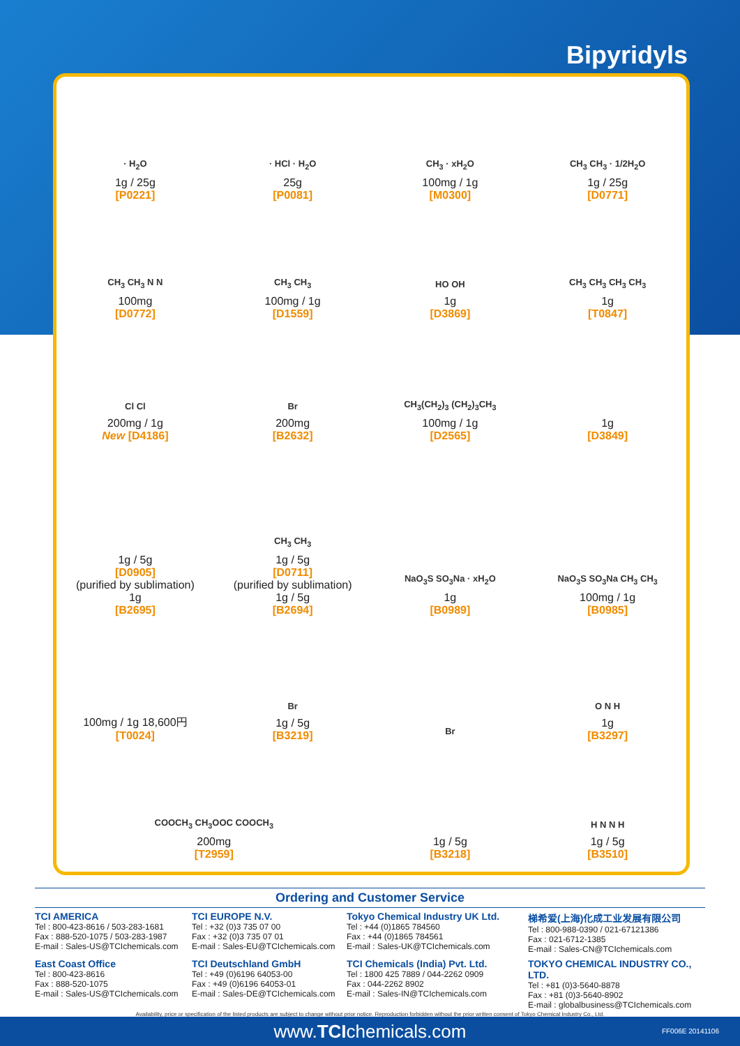Bipyridyls
· H<sub>2</sub>O
1g / 25g
[P0221]
· HCl · H<sub>2</sub>O
25g
[P0081]
CH<sub>3</sub> · xH<sub>2</sub>O
100mg / 1g
[M0300]
CH<sub>3</sub> CH<sub>3</sub> · 1/2H<sub>2</sub>O
1g / 25g
[D0771]
CH<sub>3</sub> CH<sub>3</sub> N N
100mg
[D0772]
CH<sub>3</sub> CH<sub>3</sub>
100mg / 1g
[D1559]
HO OH
1g
[D3869]
CH<sub>3</sub> CH<sub>3</sub> CH<sub>3</sub> CH<sub>3</sub>
1g
[T0847]
Cl Cl
200mg / 1g
New [D4186]
Br
200mg
[B2632]
CH<sub>3</sub>(CH<sub>2</sub>)<sub>3</sub> (CH<sub>2</sub>)<sub>3</sub>CH<sub>3</sub>
100mg / 1g
[D2565]
1g
[D3849]
1g / 5g
[D0905]
(purified by sublimation)
1g
[B2695]
CH<sub>3</sub> CH<sub>3</sub>
1g / 5g
[D0711]
(purified by sublimation)
1g / 5g
[B2694]
NaO<sub>3</sub>S SO<sub>3</sub>Na · xH<sub>2</sub>O
1g
[B0989]
NaO<sub>3</sub>S SO<sub>3</sub>Na CH<sub>3</sub> CH<sub>3</sub>
100mg / 1g
[B0985]
100mg / 1g 18,600円
[T0024]
Br
1g / 5g
[B3219]
Br
O N H
1g
[B3297]
COOCH<sub>3</sub> CH<sub>3</sub>OOC COOCH<sub>3</sub>
200mg
[T2959]
1g / 5g
[B3218]
H N N H
1g / 5g
[B3510]
Ordering and Customer Service
TCI AMERICA
Tel : 800-423-8616 / 503-283-1681
Fax : 888-520-1075 / 503-283-1987
E-mail : Sales-US@TCIchemicals.com
TCI EUROPE N.V.
Tel : +32 (0)3 735 07 00
Fax : +32 (0)3 735 07 01
E-mail : Sales-EU@TCIchemicals.com
Tokyo Chemical Industry UK Ltd.
Tel : +44 (0)1865 784560
Fax : +44 (0)1865 784561
E-mail : Sales-UK@TCIchemicals.com
梯希爱(上海)化成工业发展有限公司
Tel : 800-988-0390 / 021-67121386
Fax : 021-6712-1385
E-mail : Sales-CN@TCIchemicals.com
East Coast Office
Tel : 800-423-8616
Fax : 888-520-1075
E-mail : Sales-US@TCIchemicals.com
TCI Deutschland GmbH
Tel : +49 (0)6196 64053-00
Fax : +49 (0)6196 64053-01
E-mail : Sales-DE@TCIchemicals.com
TCI Chemicals (India) Pvt. Ltd.
Tel : 1800 425 7889 / 044-2262 0909
Fax : 044-2262 8902
E-mail : Sales-IN@TCIchemicals.com
TOKYO CHEMICAL INDUSTRY CO., LTD.
Tel : +81 (0)3-5640-8878
Fax : +81 (0)3-5640-8902
E-mail : globalbusiness@TCIchemicals.com
Availability, price or specification of the listed products are subject to change without prior notice. Reproduction forbidden without the prior written consent of Tokyo Chemical Industry Co., Ltd.
www.TCIchemicals.com FF006E 20141106